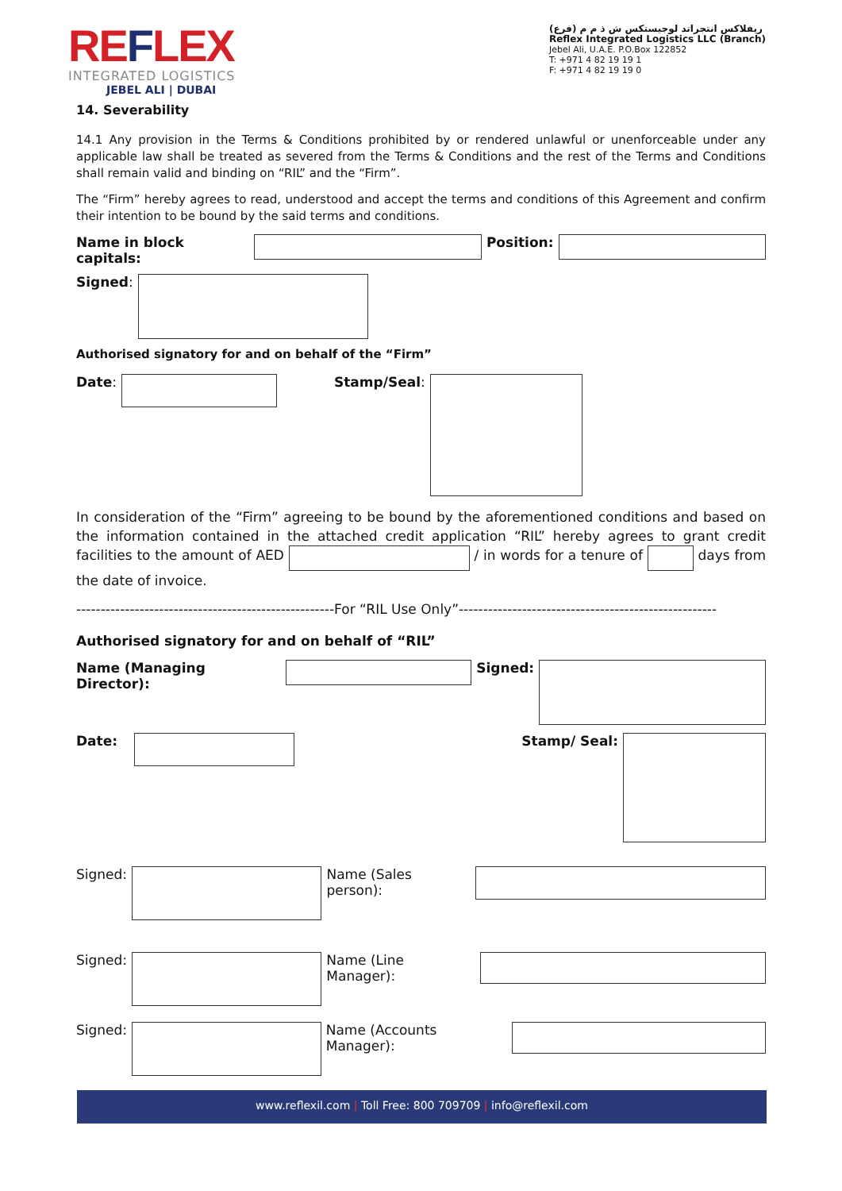REFLEX
INTEGRATED LOGISTICS
JEBEL ALI | DUBAI
ريفلاكس انتجراتد لوجيستكس ش ذ م م (فرع)
Reflex Integrated Logistics LLC (Branch)
Jebel Ali, U.A.E. P.O.Box 122852
T: +971 4 82 19 19 1
F: +971 4 82 19 19 0
14. Severability
14.1 Any provision in the Terms & Conditions prohibited by or rendered unlawful or unenforceable under any applicable law shall be treated as severed from the Terms & Conditions and the rest of the Terms and Conditions shall remain valid and binding on “RIL” and the “Firm”.
The “Firm” hereby agrees to read, understood and accept the terms and conditions of this Agreement and confirm their intention to be bound by the said terms and conditions.
Name in block capitals: Position:
Signed:
Authorised signatory for and on behalf of the “Firm”
Date: Stamp/Seal:
In consideration of the “Firm” agreeing to be bound by the aforementioned conditions and based on the information contained in the attached credit application “RIL” hereby agrees to grant credit facilities to the amount of AED / in words for a tenure of days from the date of invoice.
-----------------------------------------------------For “RIL Use Only”-----------------------------------------------------
Authorised signatory for and on behalf of “RIL”
Name (Managing Director): Signed:
Date: Stamp/ Seal:
Signed: Name (Sales person):
Signed: Name (Line Manager):
Signed: Name (Accounts Manager):
www.reflexil.com | Toll Free: 800 709709 | info@reflexil.com